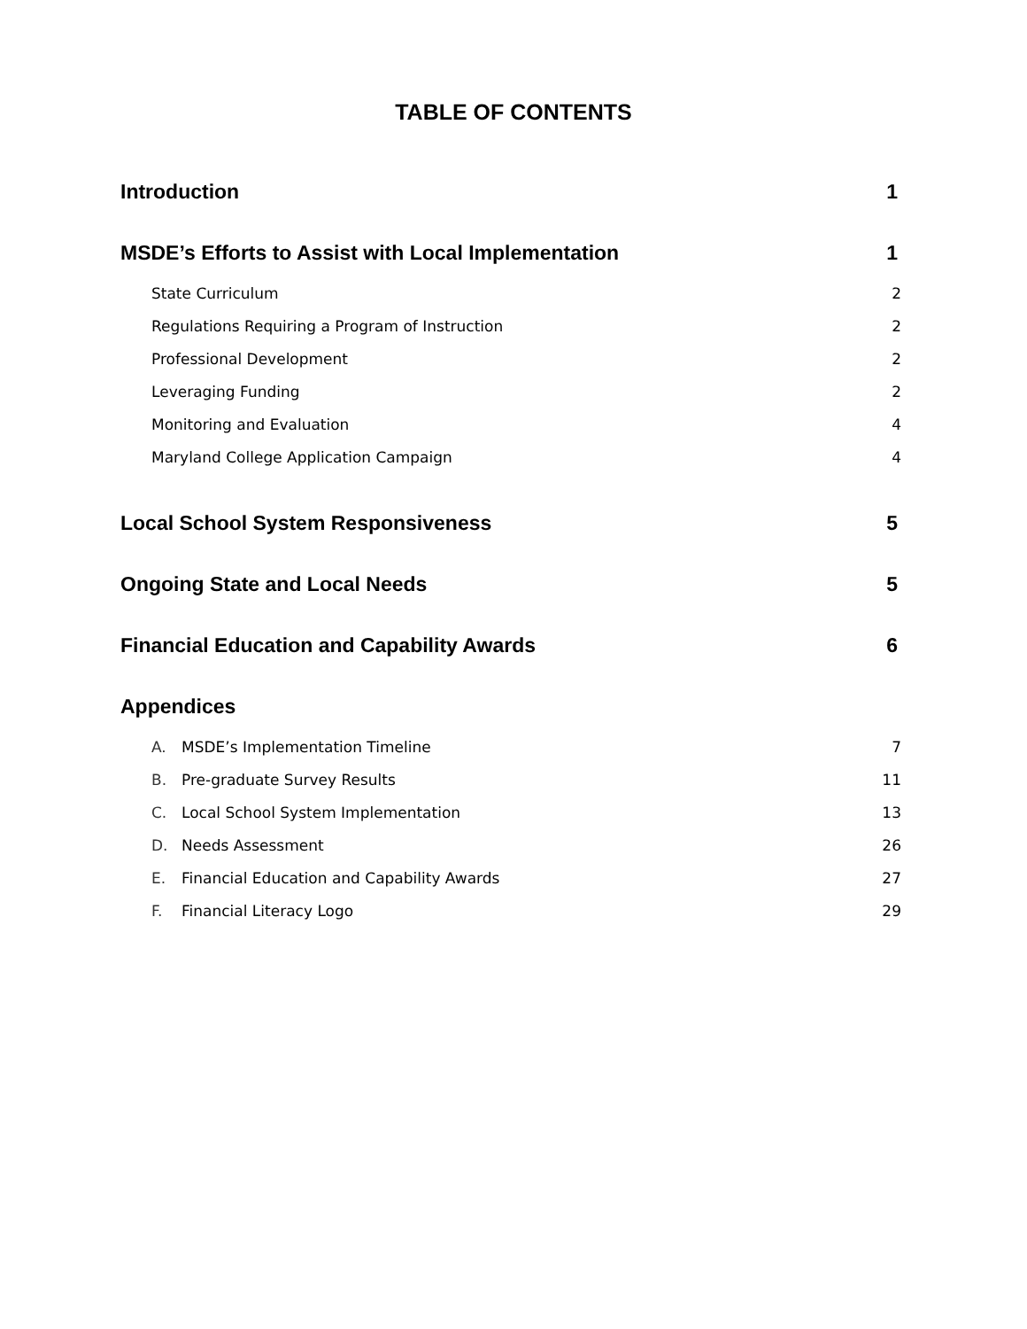TABLE OF CONTENTS
Introduction 1
MSDE’s Efforts to Assist with Local Implementation 1
State Curriculum 2
Regulations Requiring a Program of Instruction 2
Professional Development 2
Leveraging Funding 2
Monitoring and Evaluation 4
Maryland College Application Campaign 4
Local School System Responsiveness 5
Ongoing State and Local Needs 5
Financial Education and Capability Awards 6
Appendices
A. MSDE’s Implementation Timeline 7
B. Pre-graduate Survey Results 11
C. Local School System Implementation 13
D. Needs Assessment 26
E. Financial Education and Capability Awards 27
F. Financial Literacy Logo 29